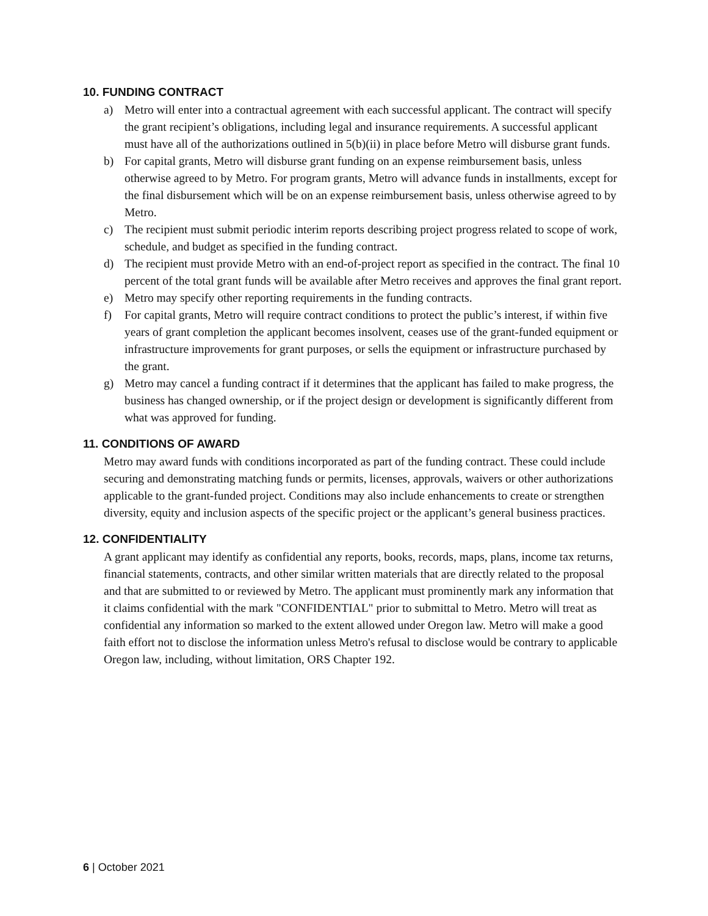10. FUNDING CONTRACT
a) Metro will enter into a contractual agreement with each successful applicant. The contract will specify the grant recipient’s obligations, including legal and insurance requirements. A successful applicant must have all of the authorizations outlined in 5(b)(ii) in place before Metro will disburse grant funds.
b) For capital grants, Metro will disburse grant funding on an expense reimbursement basis, unless otherwise agreed to by Metro. For program grants, Metro will advance funds in installments, except for the final disbursement which will be on an expense reimbursement basis, unless otherwise agreed to by Metro.
c) The recipient must submit periodic interim reports describing project progress related to scope of work, schedule, and budget as specified in the funding contract.
d) The recipient must provide Metro with an end-of-project report as specified in the contract. The final 10 percent of the total grant funds will be available after Metro receives and approves the final grant report.
e) Metro may specify other reporting requirements in the funding contracts.
f) For capital grants, Metro will require contract conditions to protect the public’s interest, if within five years of grant completion the applicant becomes insolvent, ceases use of the grant-funded equipment or infrastructure improvements for grant purposes, or sells the equipment or infrastructure purchased by the grant.
g) Metro may cancel a funding contract if it determines that the applicant has failed to make progress, the business has changed ownership, or if the project design or development is significantly different from what was approved for funding.
11. CONDITIONS OF AWARD
Metro may award funds with conditions incorporated as part of the funding contract. These could include securing and demonstrating matching funds or permits, licenses, approvals, waivers or other authorizations applicable to the grant-funded project. Conditions may also include enhancements to create or strengthen diversity, equity and inclusion aspects of the specific project or the applicant’s general business practices.
12. CONFIDENTIALITY
A grant applicant may identify as confidential any reports, books, records, maps, plans, income tax returns, financial statements, contracts, and other similar written materials that are directly related to the proposal and that are submitted to or reviewed by Metro. The applicant must prominently mark any information that it claims confidential with the mark "CONFIDENTIAL" prior to submittal to Metro. Metro will treat as confidential any information so marked to the extent allowed under Oregon law. Metro will make a good faith effort not to disclose the information unless Metro's refusal to disclose would be contrary to applicable Oregon law, including, without limitation, ORS Chapter 192.
6 | October 2021